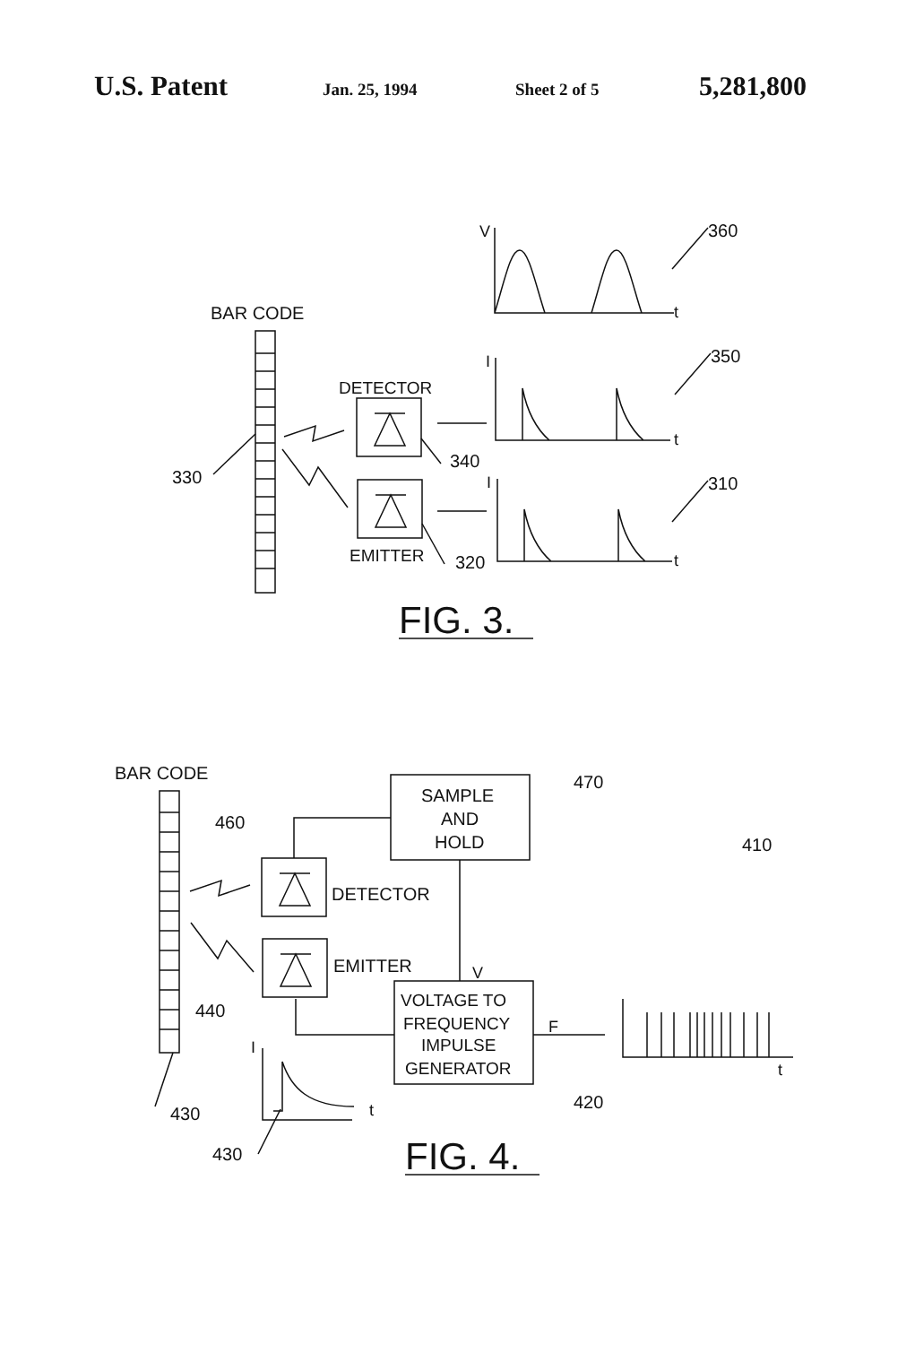U.S. Patent Jan. 25, 1994 Sheet 2 of 5 5,281,800
BAR CODE
330
DETECTOR
EMITTER
340
320
V
t
360
I
t
350
I
t
310
FIG. 3.
BAR CODE
460
DETECTOR
EMITTER
440
SAMPLE
AND
HOLD
470
VOLTAGE TO
FREQUENCY
IMPULSE
GENERATOR
V
F
420
t
410
I
t
430
430
FIG. 4.